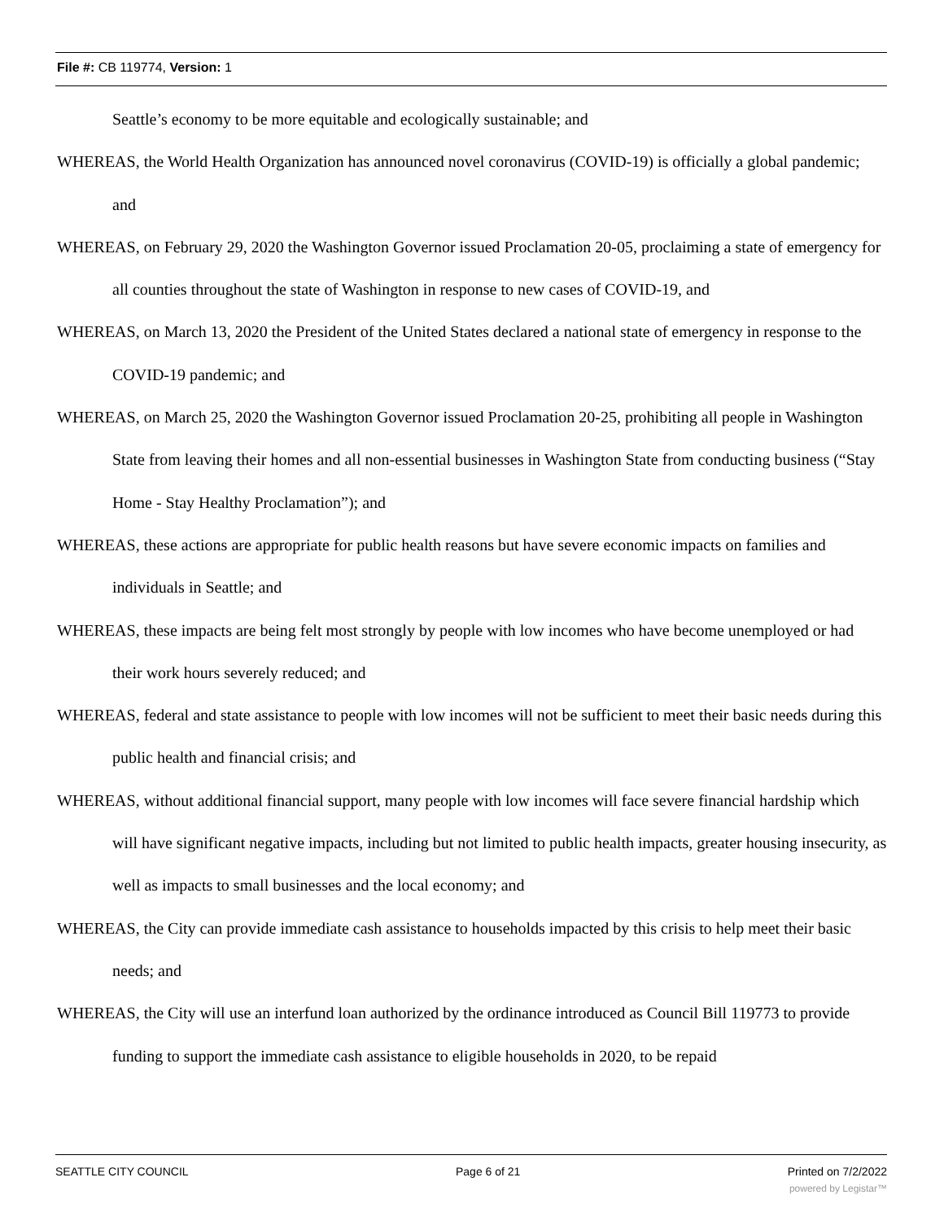File #: CB 119774, Version: 1
Seattle’s economy to be more equitable and ecologically sustainable; and
WHEREAS, the World Health Organization has announced novel coronavirus (COVID-19) is officially a global pandemic; and
WHEREAS, on February 29, 2020 the Washington Governor issued Proclamation 20-05, proclaiming a state of emergency for all counties throughout the state of Washington in response to new cases of COVID-19, and
WHEREAS, on March 13, 2020 the President of the United States declared a national state of emergency in response to the COVID-19 pandemic; and
WHEREAS, on March 25, 2020 the Washington Governor issued Proclamation 20-25, prohibiting all people in Washington State from leaving their homes and all non-essential businesses in Washington State from conducting business (“Stay Home - Stay Healthy Proclamation”); and
WHEREAS, these actions are appropriate for public health reasons but have severe economic impacts on families and individuals in Seattle; and
WHEREAS, these impacts are being felt most strongly by people with low incomes who have become unemployed or had their work hours severely reduced; and
WHEREAS, federal and state assistance to people with low incomes will not be sufficient to meet their basic needs during this public health and financial crisis; and
WHEREAS, without additional financial support, many people with low incomes will face severe financial hardship which will have significant negative impacts, including but not limited to public health impacts, greater housing insecurity, as well as impacts to small businesses and the local economy; and
WHEREAS, the City can provide immediate cash assistance to households impacted by this crisis to help meet their basic needs; and
WHEREAS, the City will use an interfund loan authorized by the ordinance introduced as Council Bill 119773 to provide funding to support the immediate cash assistance to eligible households in 2020, to be repaid
SEATTLE CITY COUNCIL Page 6 of 21 Printed on 7/2/2022
powered by Legistar™